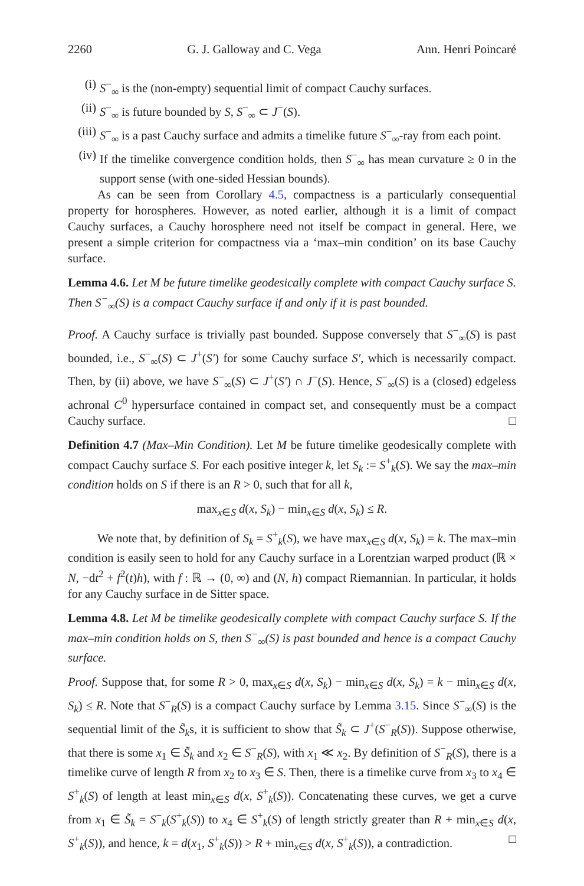2260 G. J. Galloway and C. Vega Ann. Henri Poincaré
(i) S<sup>−</sup><sub>∞</sub> is the (non-empty) sequential limit of compact Cauchy surfaces.
(ii) S<sup>−</sup><sub>∞</sub> is future bounded by S, S<sup>−</sup><sub>∞</sub> ⊂ J<sup>−</sup>(S).
(iii) S<sup>−</sup><sub>∞</sub> is a past Cauchy surface and admits a timelike future S<sup>−</sup><sub>∞</sub>-ray from each point.
(iv) If the timelike convergence condition holds, then S<sup>−</sup><sub>∞</sub> has mean curvature ≥ 0 in the support sense (with one-sided Hessian bounds).
As can be seen from Corollary 4.5, compactness is a particularly consequential property for horospheres. However, as noted earlier, although it is a limit of compact Cauchy surfaces, a Cauchy horosphere need not itself be compact in general. Here, we present a simple criterion for compactness via a ‘max–min condition’ on its base Cauchy surface.
Lemma 4.6. Let M be future timelike geodesically complete with compact Cauchy surface S. Then S<sup>−</sup><sub>∞</sub>(S) is a compact Cauchy surface if and only if it is past bounded.
Proof. A Cauchy surface is trivially past bounded. Suppose conversely that S<sup>−</sup><sub>∞</sub>(S) is past bounded, i.e., S<sup>−</sup><sub>∞</sub>(S) ⊂ J<sup>+</sup>(S′) for some Cauchy surface S′, which is necessarily compact. Then, by (ii) above, we have S<sup>−</sup><sub>∞</sub>(S) ⊂ J<sup>+</sup>(S′) ∩ J<sup>−</sup>(S). Hence, S<sup>−</sup><sub>∞</sub>(S) is a (closed) edgeless achronal C<sup>0</sup> hypersurface contained in compact set, and consequently must be a compact Cauchy surface. □
Definition 4.7 (Max–Min Condition). Let M be future timelike geodesically complete with compact Cauchy surface S. For each positive integer k, let S<sub>k</sub> := S<sup>+</sup><sub>k</sub>(S). We say the max–min condition holds on S if there is an R > 0, such that for all k,
max<sub>x∈S</sub> d(x, S<sub>k</sub>) − min<sub>x∈S</sub> d(x, S<sub>k</sub>) ≤ R.
We note that, by definition of S<sub>k</sub> = S<sup>+</sup><sub>k</sub>(S), we have max<sub>x∈S</sub> d(x, S<sub>k</sub>) = k. The max–min condition is easily seen to hold for any Cauchy surface in a Lorentzian warped product (ℝ × N, −dt<sup>2</sup> + f<sup>2</sup>(t)h), with f : ℝ → (0, ∞) and (N, h) compact Riemannian. In particular, it holds for any Cauchy surface in de Sitter space.
Lemma 4.8. Let M be timelike geodesically complete with compact Cauchy surface S. If the max–min condition holds on S, then S<sup>−</sup><sub>∞</sub>(S) is past bounded and hence is a compact Cauchy surface.
Proof. Suppose that, for some R > 0, max<sub>x∈S</sub> d(x, S<sub>k</sub>) − min<sub>x∈S</sub> d(x, S<sub>k</sub>) = k − min<sub>x∈S</sub> d(x, S<sub>k</sub>) ≤ R. Note that S<sup>−</sup><sub>R</sub>(S) is a compact Cauchy surface by Lemma 3.15. Since S<sup>−</sup><sub>∞</sub>(S) is the sequential limit of the S̃<sub>k</sub>s, it is sufficient to show that S̃<sub>k</sub> ⊂ J<sup>+</sup>(S<sup>−</sup><sub>R</sub>(S)). Suppose otherwise, that there is some x<sub>1</sub> ∈ S̃<sub>k</sub> and x<sub>2</sub> ∈ S<sup>−</sup><sub>R</sub>(S), with x<sub>1</sub> ≪ x<sub>2</sub>. By definition of S<sup>−</sup><sub>R</sub>(S), there is a timelike curve of length R from x<sub>2</sub> to x<sub>3</sub> ∈ S. Then, there is a timelike curve from x<sub>3</sub> to x<sub>4</sub> ∈ S<sup>+</sup><sub>k</sub>(S) of length at least min<sub>x∈S</sub> d(x, S<sup>+</sup><sub>k</sub>(S)). Concatenating these curves, we get a curve from x<sub>1</sub> ∈ S̃<sub>k</sub> = S<sup>−</sup><sub>k</sub>(S<sup>+</sup><sub>k</sub>(S)) to x<sub>4</sub> ∈ S<sup>+</sup><sub>k</sub>(S) of length strictly greater than R + min<sub>x∈S</sub> d(x, S<sup>+</sup><sub>k</sub>(S)), and hence, k = d(x<sub>1</sub>, S<sup>+</sup><sub>k</sub>(S)) > R + min<sub>x∈S</sub> d(x, S<sup>+</sup><sub>k</sub>(S)), a contradiction. □